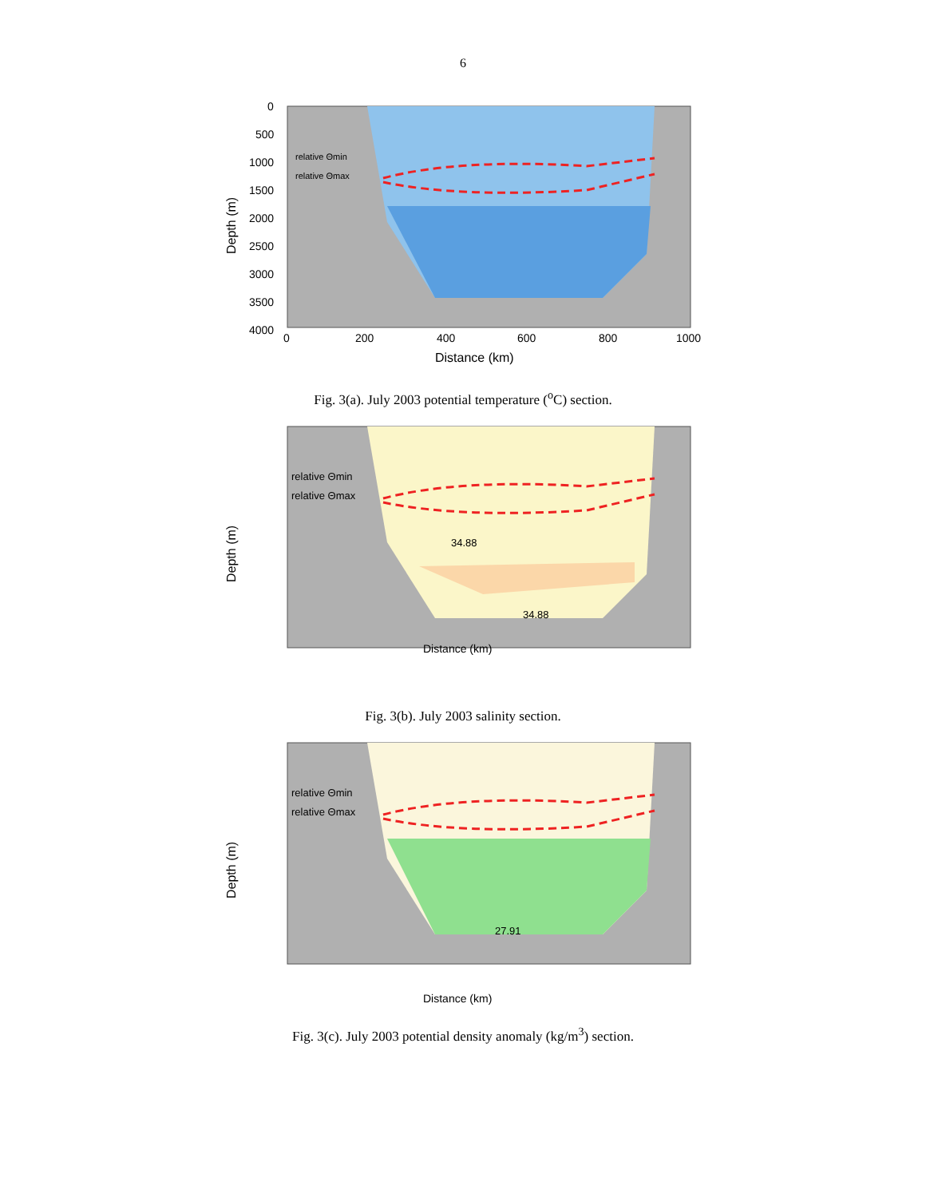6
relative Θmin
relative Θmax
0
500
1000
1500
2000
2500
3000
3500
4000
0
200
400
600
800
1000
Distance (km)
Depth (m)
Fig. 3(a). July 2003 potential temperature (<sup>o</sup>C) section.
relative Θmin
relative Θmax
34.88
34.88
Distance (km)
Depth (m)
Fig. 3(b). July 2003 salinity section.
relative Θmin
relative Θmax
27.91
Distance (km)
Depth (m)
Fig. 3(c). July 2003 potential density anomaly (kg/m<sup>3</sup>) section.